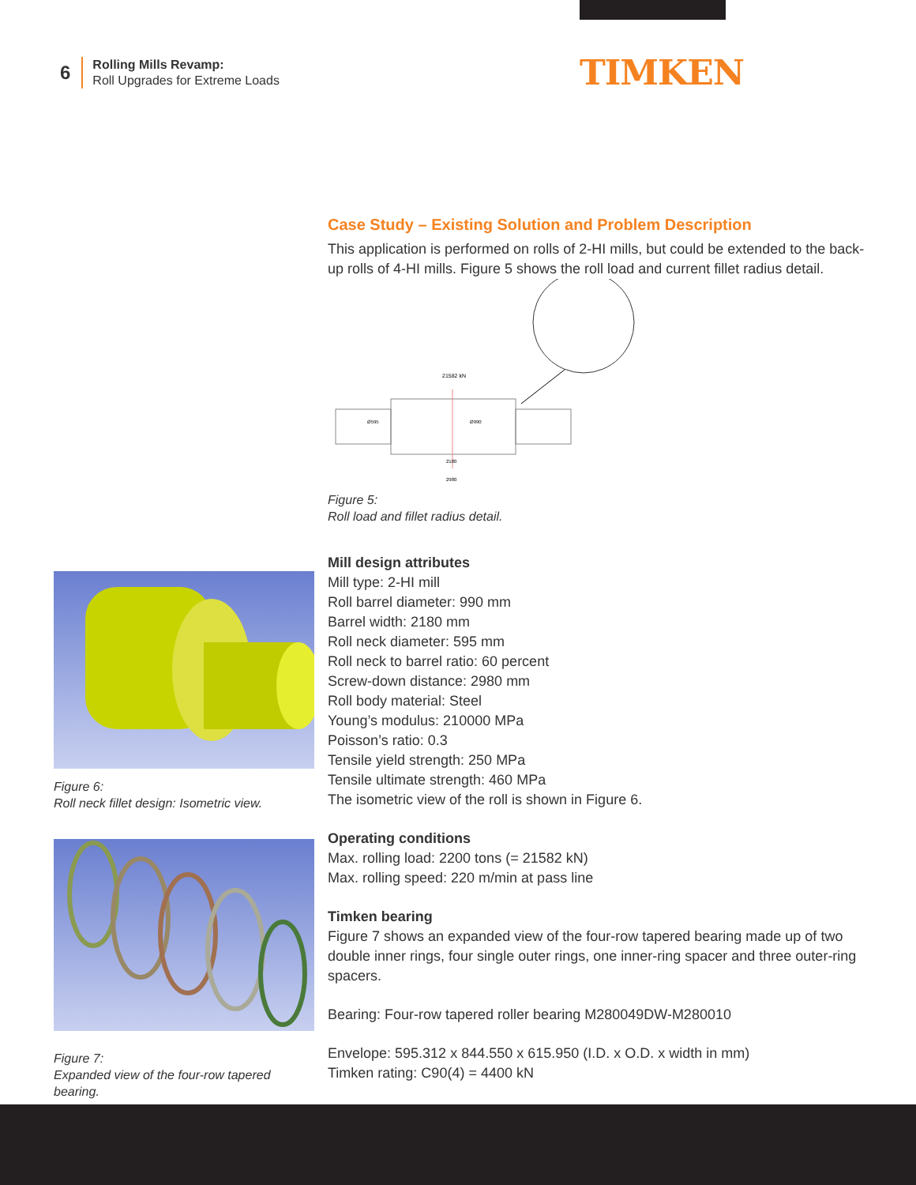6
Rolling Mills Revamp:
Roll Upgrades for Extreme Loads
TIMKEN
Case Study – Existing Solution and Problem Description
This application is performed on rolls of 2-HI mills, but could be extended to the back-up rolls of 4-HI mills. Figure 5 shows the roll load and current fillet radius detail.
21582 kN
Ø595
Ø990
2180
2980
Figure 5:
Roll load and fillet radius detail.
Mill design attributes
Mill type: 2-HI mill
Roll barrel diameter: 990 mm
Barrel width: 2180 mm
Roll neck diameter: 595 mm
Roll neck to barrel ratio: 60 percent
Screw-down distance: 2980 mm
Roll body material: Steel
Young’s modulus: 210000 MPa
Poisson’s ratio: 0.3
Tensile yield strength: 250 MPa
Tensile ultimate strength: 460 MPa
The isometric view of the roll is shown in Figure 6.
Operating conditions
Max. rolling load: 2200 tons (= 21582 kN)
Max. rolling speed: 220 m/min at pass line
Timken bearing
Figure 7 shows an expanded view of the four-row tapered bearing made up of two double inner rings, four single outer rings, one inner-ring spacer and three outer-ring spacers.
Bearing: Four-row tapered roller bearing M280049DW-M280010
Envelope: 595.312 x 844.550 x 615.950 (I.D. x O.D. x width in mm)
Timken rating: C90(4) = 4400 kN
Figure 6:
Roll neck fillet design: Isometric view.
Figure 7:
Expanded view of the four-row tapered bearing.